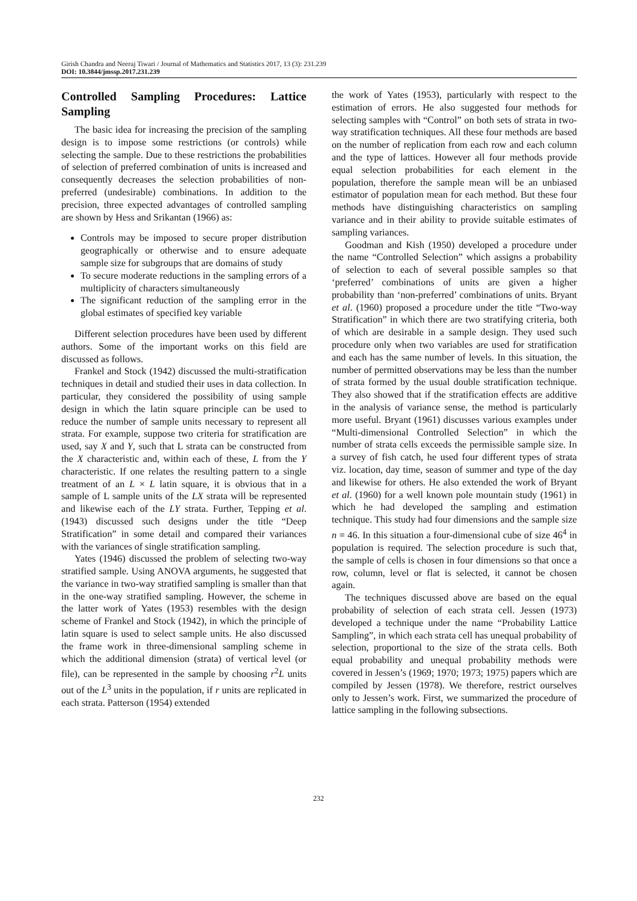Girish Chandra and Neeraj Tiwari / Journal of Mathematics and Statistics 2017, 13 (3): 231.239
DOI: 10.3844/jmssp.2017.231.239
Controlled Sampling Procedures: Lattice Sampling
The basic idea for increasing the precision of the sampling design is to impose some restrictions (or controls) while selecting the sample. Due to these restrictions the probabilities of selection of preferred combination of units is increased and consequently decreases the selection probabilities of non-preferred (undesirable) combinations. In addition to the precision, three expected advantages of controlled sampling are shown by Hess and Srikantan (1966) as:
Controls may be imposed to secure proper distribution geographically or otherwise and to ensure adequate sample size for subgroups that are domains of study
To secure moderate reductions in the sampling errors of a multiplicity of characters simultaneously
The significant reduction of the sampling error in the global estimates of specified key variable
Different selection procedures have been used by different authors. Some of the important works on this field are discussed as follows.
Frankel and Stock (1942) discussed the multi-stratification techniques in detail and studied their uses in data collection. In particular, they considered the possibility of using sample design in which the latin square principle can be used to reduce the number of sample units necessary to represent all strata. For example, suppose two criteria for stratification are used, say X and Y, such that L strata can be constructed from the X characteristic and, within each of these, L from the Y characteristic. If one relates the resulting pattern to a single treatment of an L × L latin square, it is obvious that in a sample of L sample units of the LX strata will be represented and likewise each of the LY strata. Further, Tepping et al. (1943) discussed such designs under the title “Deep Stratification” in some detail and compared their variances with the variances of single stratification sampling.
Yates (1946) discussed the problem of selecting two-way stratified sample. Using ANOVA arguments, he suggested that the variance in two-way stratified sampling is smaller than that in the one-way stratified sampling. However, the scheme in the latter work of Yates (1953) resembles with the design scheme of Frankel and Stock (1942), in which the principle of latin square is used to select sample units. He also discussed the frame work in three-dimensional sampling scheme in which the additional dimension (strata) of vertical level (or file), can be represented in the sample by choosing r<sup>2</sup>L units out of the L<sup>3</sup> units in the population, if r units are replicated in each strata. Patterson (1954) extended
the work of Yates (1953), particularly with respect to the estimation of errors. He also suggested four methods for selecting samples with “Control” on both sets of strata in two-way stratification techniques. All these four methods are based on the number of replication from each row and each column and the type of lattices. However all four methods provide equal selection probabilities for each element in the population, therefore the sample mean will be an unbiased estimator of population mean for each method. But these four methods have distinguishing characteristics on sampling variance and in their ability to provide suitable estimates of sampling variances.
Goodman and Kish (1950) developed a procedure under the name “Controlled Selection” which assigns a probability of selection to each of several possible samples so that ‘preferred’ combinations of units are given a higher probability than ‘non-preferred’ combinations of units. Bryant et al. (1960) proposed a procedure under the title “Two-way Stratification” in which there are two stratifying criteria, both of which are desirable in a sample design. They used such procedure only when two variables are used for stratification and each has the same number of levels. In this situation, the number of permitted observations may be less than the number of strata formed by the usual double stratification technique. They also showed that if the stratification effects are additive in the analysis of variance sense, the method is particularly more useful. Bryant (1961) discusses various examples under “Multi-dimensional Controlled Selection” in which the number of strata cells exceeds the permissible sample size. In a survey of fish catch, he used four different types of strata viz. location, day time, season of summer and type of the day and likewise for others. He also extended the work of Bryant et al. (1960) for a well known pole mountain study (1961) in which he had developed the sampling and estimation technique. This study had four dimensions and the sample size n = 46. In this situation a four-dimensional cube of size 46<sup>4</sup> in population is required. The selection procedure is such that, the sample of cells is chosen in four dimensions so that once a row, column, level or flat is selected, it cannot be chosen again.
The techniques discussed above are based on the equal probability of selection of each strata cell. Jessen (1973) developed a technique under the name “Probability Lattice Sampling”, in which each strata cell has unequal probability of selection, proportional to the size of the strata cells. Both equal probability and unequal probability methods were covered in Jessen’s (1969; 1970; 1973; 1975) papers which are compiled by Jessen (1978). We therefore, restrict ourselves only to Jessen’s work. First, we summarized the procedure of lattice sampling in the following subsections.
232